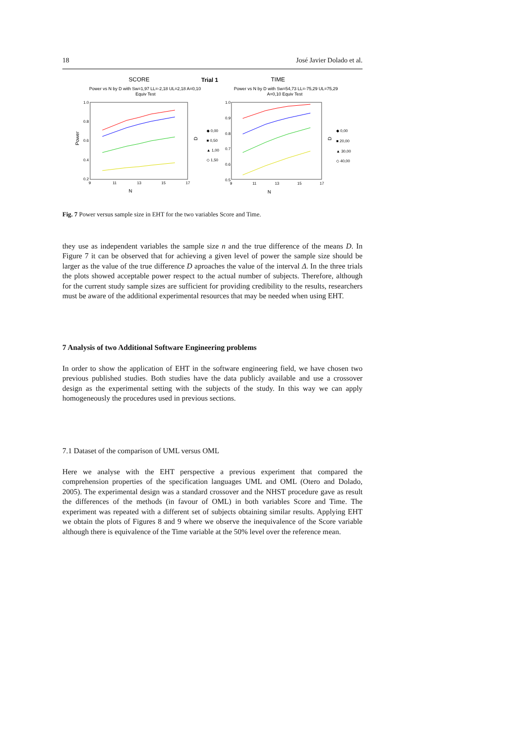18 José Javier Dolado et al.
SCORE
Trial 1
TIME
Power vs N by D with Sw=1,97 LL=-2,18 UL=2,18 A=0,10
Equiv Test
Power vs N by D with Sw=54,73 LL=-75,29 UL=75,29
A=0,10 Equiv Test
1.0
0.8
0.6
0.4
0.2
9
11
13
15
17
1.0
0.9
0.8
0.7
0.6
0.5
9
11
13
15
17
◆ 0,00
■ 0,50
▲ 1,00
◇ 1,50
◆ 0,00
■ 20,00
▲ 30,00
◇ 40,00
N
N
Power
D
D
Fig. 7 Power versus sample size in EHT for the two variables Score and Time.
they use as independent variables the sample size n and the true difference of the means D. In Figure 7 it can be observed that for achieving a given level of power the sample size should be larger as the value of the true difference D aproaches the value of the interval Δ. In the three trials the plots showed acceptable power respect to the actual number of subjects. Therefore, although for the current study sample sizes are sufficient for providing credibility to the results, researchers must be aware of the additional experimental resources that may be needed when using EHT.
7 Analysis of two Additional Software Engineering problems
In order to show the application of EHT in the software engineering field, we have chosen two previous published studies. Both studies have the data publicly available and use a crossover design as the experimental setting with the subjects of the study. In this way we can apply homogeneously the procedures used in previous sections.
7.1 Dataset of the comparison of UML versus OML
Here we analyse with the EHT perspective a previous experiment that compared the comprehension properties of the specification languages UML and OML (Otero and Dolado, 2005). The experimental design was a standard crossover and the NHST procedure gave as result the differences of the methods (in favour of OML) in both variables Score and Time. The experiment was repeated with a different set of subjects obtaining similar results. Applying EHT we obtain the plots of Figures 8 and 9 where we observe the inequivalence of the Score variable although there is equivalence of the Time variable at the 50% level over the reference mean.